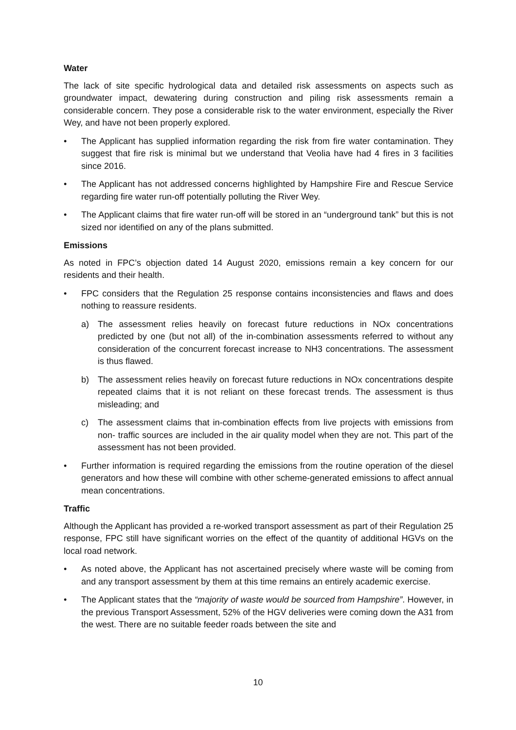Water
The lack of site specific hydrological data and detailed risk assessments on aspects such as groundwater impact, dewatering during construction and piling risk assessments remain a considerable concern. They pose a considerable risk to the water environment, especially the River Wey, and have not been properly explored.
• The Applicant has supplied information regarding the risk from fire water contamination. They suggest that fire risk is minimal but we understand that Veolia have had 4 fires in 3 facilities since 2016.
• The Applicant has not addressed concerns highlighted by Hampshire Fire and Rescue Service regarding fire water run-off potentially polluting the River Wey.
• The Applicant claims that fire water run-off will be stored in an “underground tank” but this is not sized nor identified on any of the plans submitted.
Emissions
As noted in FPC’s objection dated 14 August 2020, emissions remain a key concern for our residents and their health.
• FPC considers that the Regulation 25 response contains inconsistencies and flaws and does nothing to reassure residents.
a) The assessment relies heavily on forecast future reductions in NOx concentrations predicted by one (but not all) of the in-combination assessments referred to without any consideration of the concurrent forecast increase to NH3 concentrations. The assessment is thus flawed.
b) The assessment relies heavily on forecast future reductions in NOx concentrations despite repeated claims that it is not reliant on these forecast trends. The assessment is thus misleading; and
c) The assessment claims that in-combination effects from live projects with emissions from non- traffic sources are included in the air quality model when they are not. This part of the assessment has not been provided.
• Further information is required regarding the emissions from the routine operation of the diesel generators and how these will combine with other scheme-generated emissions to affect annual mean concentrations.
Traffic
Although the Applicant has provided a re-worked transport assessment as part of their Regulation 25 response, FPC still have significant worries on the effect of the quantity of additional HGVs on the local road network.
• As noted above, the Applicant has not ascertained precisely where waste will be coming from and any transport assessment by them at this time remains an entirely academic exercise.
• The Applicant states that the “majority of waste would be sourced from Hampshire”. However, in the previous Transport Assessment, 52% of the HGV deliveries were coming down the A31 from the west. There are no suitable feeder roads between the site and
10